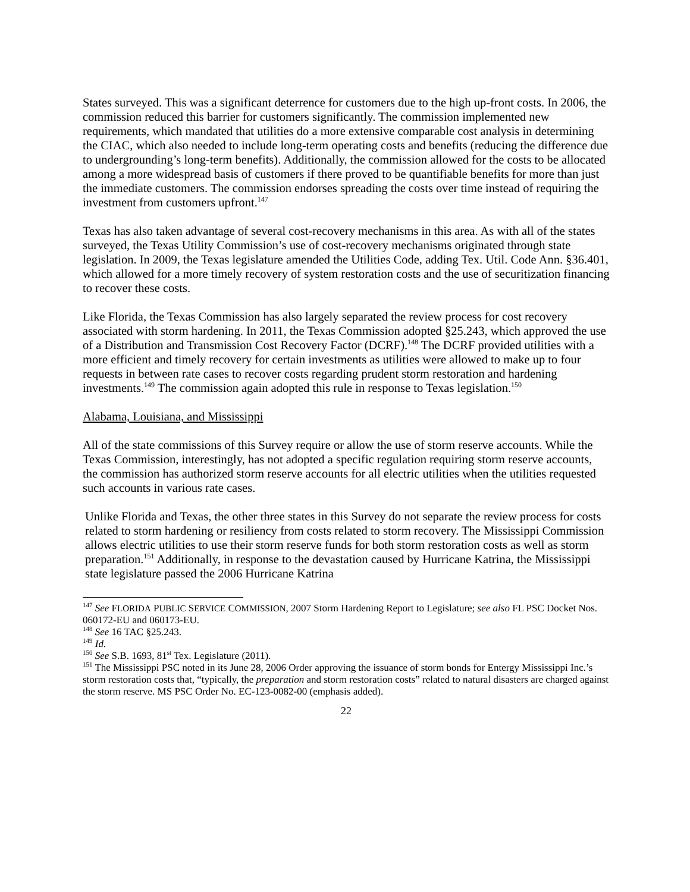States surveyed. This was a significant deterrence for customers due to the high up-front costs. In 2006, the commission reduced this barrier for customers significantly. The commission implemented new requirements, which mandated that utilities do a more extensive comparable cost analysis in determining the CIAC, which also needed to include long-term operating costs and benefits (reducing the difference due to undergrounding’s long-term benefits). Additionally, the commission allowed for the costs to be allocated among a more widespread basis of customers if there proved to be quantifiable benefits for more than just the immediate customers. The commission endorses spreading the costs over time instead of requiring the investment from customers upfront.<sup>147</sup>
Texas has also taken advantage of several cost-recovery mechanisms in this area. As with all of the states surveyed, the Texas Utility Commission’s use of cost-recovery mechanisms originated through state legislation. In 2009, the Texas legislature amended the Utilities Code, adding Tex. Util. Code Ann. §36.401, which allowed for a more timely recovery of system restoration costs and the use of securitization financing to recover these costs.
Like Florida, the Texas Commission has also largely separated the review process for cost recovery associated with storm hardening. In 2011, the Texas Commission adopted §25.243, which approved the use of a Distribution and Transmission Cost Recovery Factor (DCRF).<sup>148</sup> The DCRF provided utilities with a more efficient and timely recovery for certain investments as utilities were allowed to make up to four requests in between rate cases to recover costs regarding prudent storm restoration and hardening investments.<sup>149</sup> The commission again adopted this rule in response to Texas legislation.<sup>150</sup>
Alabama, Louisiana, and Mississippi
All of the state commissions of this Survey require or allow the use of storm reserve accounts. While the Texas Commission, interestingly, has not adopted a specific regulation requiring storm reserve accounts, the commission has authorized storm reserve accounts for all electric utilities when the utilities requested such accounts in various rate cases.
Unlike Florida and Texas, the other three states in this Survey do not separate the review process for costs related to storm hardening or resiliency from costs related to storm recovery. The Mississippi Commission allows electric utilities to use their storm reserve funds for both storm restoration costs as well as storm preparation.<sup>151</sup> Additionally, in response to the devastation caused by Hurricane Katrina, the Mississippi state legislature passed the 2006 Hurricane Katrina
<sup>147</sup> See FLORIDA PUBLIC SERVICE COMMISSION, 2007 Storm Hardening Report to Legislature; see also FL PSC Docket Nos. 060172-EU and 060173-EU.
<sup>148</sup> See 16 TAC §25.243.
<sup>149</sup> Id.
<sup>150</sup> See S.B. 1693, 81<sup>st</sup> Tex. Legislature (2011).
<sup>151</sup> The Mississippi PSC noted in its June 28, 2006 Order approving the issuance of storm bonds for Entergy Mississippi Inc.’s storm restoration costs that, “typically, the preparation and storm restoration costs” related to natural disasters are charged against the storm reserve. MS PSC Order No. EC-123-0082-00 (emphasis added).
22